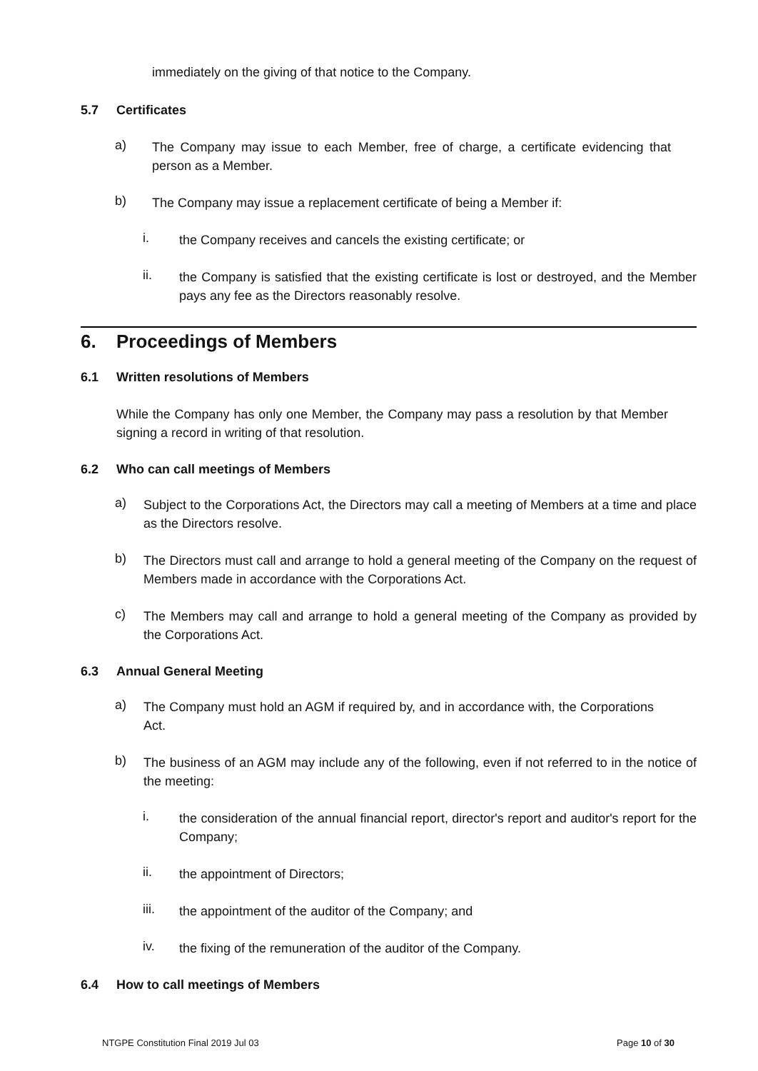immediately on the giving of that notice to the Company.
5.7 Certificates
a)
The Company may issue to each Member, free of charge, a certificate evidencing that person as a Member.
b)
The Company may issue a replacement certificate of being a Member if:
i.
the Company receives and cancels the existing certificate; or
ii.
the Company is satisfied that the existing certificate is lost or destroyed, and the Member pays any fee as the Directors reasonably resolve.
6. Proceedings of Members
6.1 Written resolutions of Members
While the Company has only one Member, the Company may pass a resolution by that Member signing a record in writing of that resolution.
6.2 Who can call meetings of Members
a)
Subject to the Corporations Act, the Directors may call a meeting of Members at a time and place as the Directors resolve.
b)
The Directors must call and arrange to hold a general meeting of the Company on the request of Members made in accordance with the Corporations Act.
c)
The Members may call and arrange to hold a general meeting of the Company as provided by the Corporations Act.
6.3 Annual General Meeting
a)
The Company must hold an AGM if required by, and in accordance with, the Corporations Act.
b)
The business of an AGM may include any of the following, even if not referred to in the notice of the meeting:
i.
the consideration of the annual financial report, director's report and auditor's report for the Company;
ii.
the appointment of Directors;
iii.
the appointment of the auditor of the Company; and
iv.
the fixing of the remuneration of the auditor of the Company.
6.4 How to call meetings of Members
NTGPE Constitution Final 2019 Jul 03 Page 10 of 30